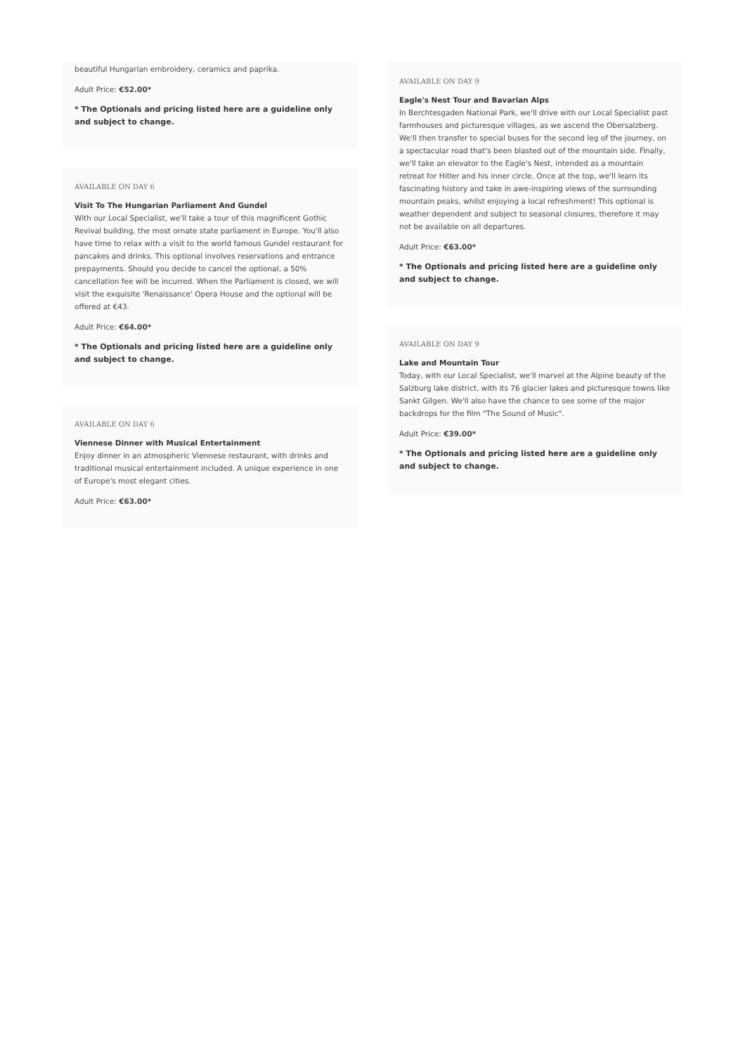beautiful Hungarian embroidery, ceramics and paprika.
Adult Price: €52.00*
* The Optionals and pricing listed here are a guideline only and subject to change.
AVAILABLE ON DAY 6
Visit To The Hungarian Parliament And Gundel
With our Local Specialist, we'll take a tour of this magnificent Gothic Revival building, the most ornate state parliament in Europe. You'll also have time to relax with a visit to the world famous Gundel restaurant for pancakes and drinks. This optional involves reservations and entrance prepayments. Should you decide to cancel the optional, a 50% cancellation fee will be incurred. When the Parliament is closed, we will visit the exquisite 'Renaissance' Opera House and the optional will be offered at €43.
Adult Price: €64.00*
* The Optionals and pricing listed here are a guideline only and subject to change.
AVAILABLE ON DAY 6
Viennese Dinner with Musical Entertainment
Enjoy dinner in an atmospheric Viennese restaurant, with drinks and traditional musical entertainment included. A unique experience in one of Europe's most elegant cities.
Adult Price: €63.00*
AVAILABLE ON DAY 9
Eagle's Nest Tour and Bavarian Alps
In Berchtesgaden National Park, we'll drive with our Local Specialist past farmhouses and picturesque villages, as we ascend the Obersalzberg. We'll then transfer to special buses for the second leg of the journey, on a spectacular road that's been blasted out of the mountain side. Finally, we'll take an elevator to the Eagle's Nest, intended as a mountain retreat for Hitler and his inner circle. Once at the top, we'll learn its fascinating history and take in awe-inspiring views of the surrounding mountain peaks, whilst enjoying a local refreshment! This optional is weather dependent and subject to seasonal closures, therefore it may not be available on all departures.
Adult Price: €63.00*
* The Optionals and pricing listed here are a guideline only and subject to change.
AVAILABLE ON DAY 9
Lake and Mountain Tour
Today, with our Local Specialist, we'll marvel at the Alpine beauty of the Salzburg lake district, with its 76 glacier lakes and picturesque towns like Sankt Gilgen. We'll also have the chance to see some of the major backdrops for the film "The Sound of Music".
Adult Price: €39.00*
* The Optionals and pricing listed here are a guideline only and subject to change.